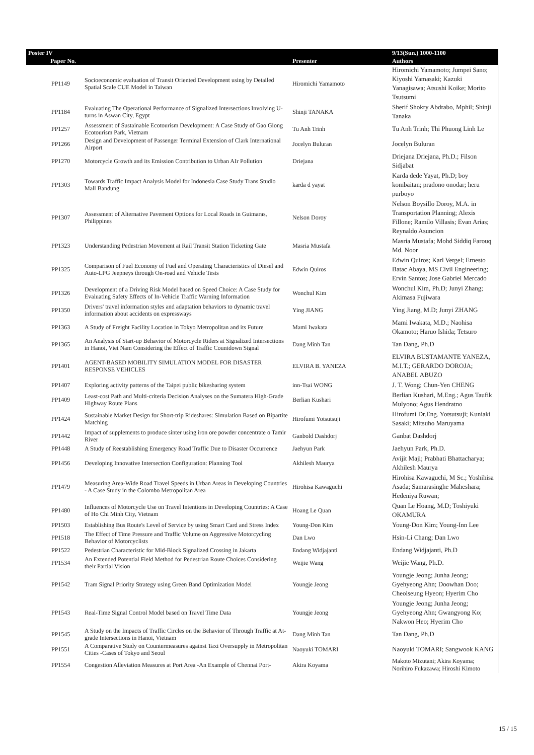| Poster IV | | | 9/13(Sun.) 1000-1100 |
| --- | --- | --- | --- |
| Paper No. | | Presenter | Authors |
| PP1149 | Socioeconomic evaluation of Transit Oriented Development using by Detailed Spatial Scale CUE Model in Taiwan | Hiromichi Yamamoto | Hiromichi Yamamoto; Jumpei Sano; Kiyoshi Yamasaki; Kazuki Yanagisawa; Atsushi Koike; Morito Tsutsumi |
| PP1184 | Evaluating The Operational Performance of Signalized Intersections Involving U-turns in Aswan City, Egypt | Shinji TANAKA | Sherif Shokry Abdrabo, Mphil; Shinji Tanaka |
| PP1257 | Assessment of Sustainable Ecotourism Development: A Case Study of Gao Giong Ecotourism Park, Vietnam | Tu Anh Trinh | Tu Anh Trinh; Thi Phuong Linh Le |
| PP1266 | Design and Development of Passenger Terminal Extension of Clark International Airport | Jocelyn Buluran | Jocelyn Buluran |
| PP1270 | Motorcycle Growth and its Emission Contribution to Urban AIr Pollution | Driejana | Driejana Driejana, Ph.D.; Filson Sidjabat |
| PP1303 | Towards Traffic Impact Analysis Model for Indonesia Case Study Trans Studio Mall Bandung | karda d yayat | Karda dede Yayat, Ph.D; boy kombaitan; pradono onodar; heru purboyo |
| PP1307 | Assessment of Alternative Pavement Options for Local Roads in Guimaras, Philippines | Nelson Doroy | Nelson Boysillo Doroy, M.A. in Transportation Planning; Alexis Fillone; Ramilo Villasis; Evan Arias; Reynaldo Asuncion |
| PP1323 | Understanding Pedestrian Movement at Rail Transit Station Ticketing Gate | Masria Mustafa | Masria Mustafa; Mohd Siddiq Farouq Md. Noor |
| PP1325 | Comparison of Fuel Economy of Fuel and Operating Characteristics of Diesel and Auto-LPG Jeepneys through On-road and Vehicle Tests | Edwin Quiros | Edwin Quiros; Karl Vergel; Ernesto Batac Abaya, MS Civil Engineering; Ervin Santos; Jose Gabriel Mercado |
| PP1326 | Development of a Driving Risk Model based on Speed Choice: A Case Study for Evaluating Safety Effects of In-Vehicle Traffic Warning Information | Wonchul Kim | Wonchul Kim, Ph.D; Junyi Zhang; Akimasa Fujiwara |
| PP1350 | Drivers' travel information styles and adaptation behaviors to dynamic travel information about accidents on expressways | Ying JIANG | Ying Jiang, M.D; Junyi ZHANG |
| PP1363 | A Study of Freight Facility Location in Tokyo Metropolitan and its Future | Mami Iwakata | Mami Iwakata, M.D.; Naohisa Okamoto; Haruo Ishida; Tetsuro |
| PP1365 | An Analysis of Start-up Behavior of Motorcycle Riders at Signalized Intersections in Hanoi, Viet Nam Considering the Effect of Traffic Countdown Signal | Dang Minh Tan | Tan Dang, Ph.D |
| PP1401 | AGENT-BASED MOBILITY SIMULATION MODEL FOR DISASTER RESPONSE VEHICLES | ELVIRA B. YANEZA | ELVIRA BUSTAMANTE YANEZA, M.I.T.; GERARDO DOROJA; ANABEL ABUZO |
| PP1407 | Exploring activity patterns of the Taipei public bikesharing system | inn-Tsai WONG | J. T. Wong; Chun-Yen CHENG |
| PP1409 | Least-cost Path and Multi-criteria Decision Analyses on the Sumatera High-Grade Highway Route Plans | Berlian Kushari | Berlian Kushari, M.Eng.; Agus Taufik Mulyono; Agus Hendratno |
| PP1424 | Sustainable Market Design for Short-trip Rideshares: Simulation Based on Bipartite Matching | Hirofumi Yotsutsuji | Hirofumi Dr.Eng. Yotsutsuji; Kuniaki Sasaki; Mitsuho Maruyama |
| PP1442 | Impact of supplements to produce sinter using iron ore powder concentrate o Tamir River | Ganbold Dashdorj | Ganbat Dashdorj |
| PP1448 | A Study of Reestablishing Emergency Road Traffic Due to Disaster Occurrence | Jaehyun Park | Jaehyun Park, Ph.D. |
| PP1456 | Developing Innovative Intersection Configuration: Planning Tool | Akhilesh Maurya | Avijit Maji; Prabhati Bhattacharya; Akhilesh Maurya |
| PP1479 | Measuring Area-Wide Road Travel Speeds in Urban Areas in Developing Countries - A Case Study in the Colombo Metropolitan Area | Hirohisa Kawaguchi | Hirohisa Kawaguchi, M Sc.; Yoshihisa Asada; Samarasinghe Maheshara; Hedeniya Ruwan; |
| PP1480 | Influences of Motorcycle Use on Travel Intentions in Developing Countries: A Case of Ho Chi Minh City, Vietnam | Hoang Le Quan | Quan Le Hoang, M.D; Toshiyuki OKAMURA |
| PP1503 | Establishing Bus Route's Level of Service by using Smart Card and Stress Index | Young-Don Kim | Young-Don Kim; Young-Inn Lee |
| PP1518 | The Effect of Time Pressure and Traffic Volume on Aggressive Motorcycling Behavior of Motorcyclists | Dan Lwo | Hsin-Li Chang; Dan Lwo |
| PP1522 | Pedestrian Characteristic for Mid-Block Signalized Crossing in Jakarta | Endang Widjajanti | Endang Widjajanti, Ph.D |
| PP1534 | An Extended Potential Field Method for Pedestrian Route Choices Considering their Partial Vision | Weijie Wang | Weijie Wang, Ph.D. |
| PP1542 | Tram Signal Priority Strategy using Green Band Optimization Model | Youngje Jeong | Youngje Jeong; Junha Jeong; Gyehyeong Ahn; Doowhan Doo; Cheolseung Hyeon; Hyerim Cho |
| PP1543 | Real-Time Signal Control Model based on Travel Time Data | Youngje Jeong | Youngje Jeong; Junha Jeong; Gyehyeong Ahn; Gwangyong Ko; Nakwon Heo; Hyerim Cho |
| PP1545 | A Study on the Impacts of Traffic Circles on the Behavior of Through Traffic at At-grade Intersections in Hanoi, Vietnam | Dang Minh Tan | Tan Dang, Ph.D |
| PP1551 | A Comparative Study on Countermeasures against Taxi Oversupply in Metropolitan Cities -Cases of Tokyo and Seoul | Naoyuki TOMARI | Naoyuki TOMARI; Sangwook KANG |
| PP1554 | Congestion Alleviation Measures at Port Area -An Example of Chennai Port- | Akira Koyama | Makoto Mizutani; Akira Koyama; Norihiro Fukazawa; Hiroshi Kimoto |
15 / 15